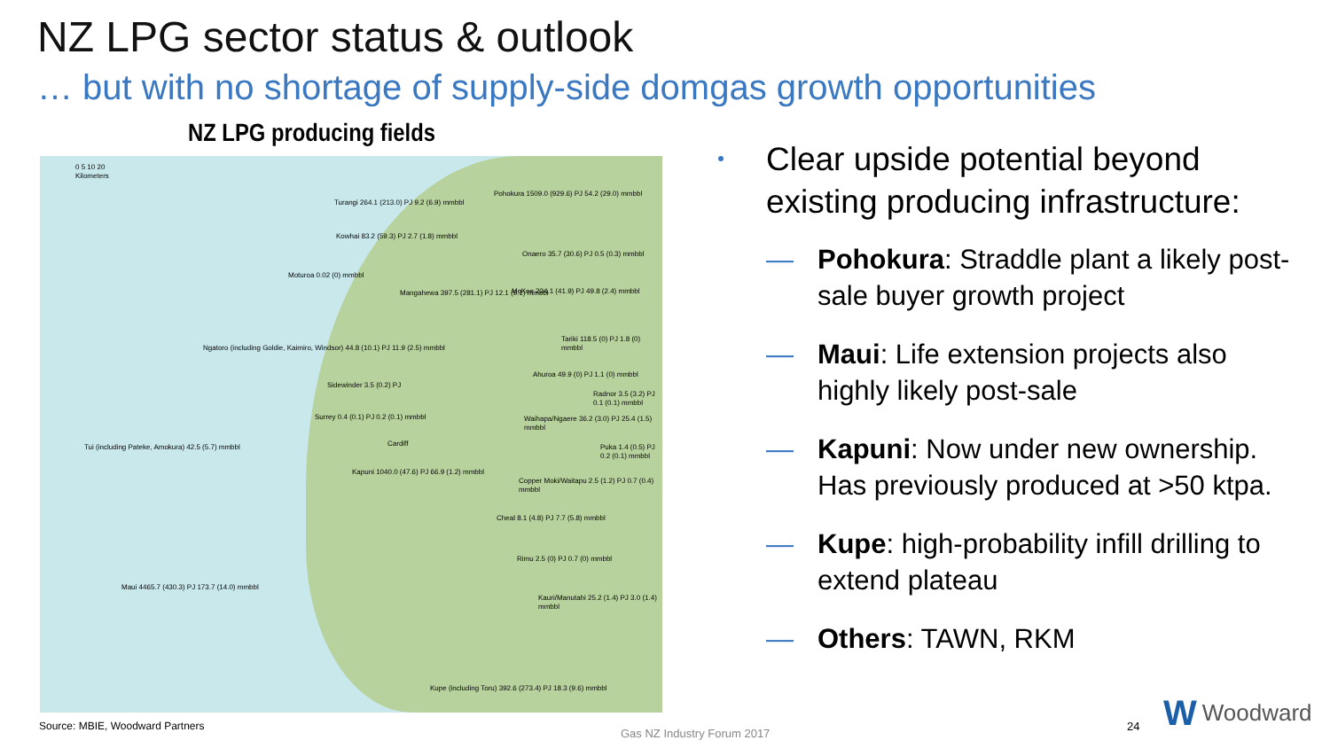NZ LPG sector status & outlook
… but with no shortage of supply-side domgas growth opportunities
NZ LPG producing fields
0 5 10 20
Kilometers
Pohokura 1509.0 (929.6) PJ 54.2 (29.0) mmbbl
Turangi 264.1 (213.0) PJ 9.2 (6.9) mmbbl
Kowhai 83.2 (59.3) PJ 2.7 (1.8) mmbbl
Onaero 35.7 (30.6) PJ 0.5 (0.3) mmbbl
Moturoa 0.02 (0) mmbbl
Mangahewa 397.5 (281.1) PJ 12.1 (9.1) mmbbl
McKee 234.1 (41.9) PJ 49.8 (2.4) mmbbl
Ngatoro (including Goldie, Kaimiro, Windsor) 44.8 (10.1) PJ 11.9 (2.5) mmbbl
Tariki 118.5 (0) PJ 1.8 (0) mmbbl
Ahuroa 49.9 (0) PJ 1.1 (0) mmbbl
Sidewinder 3.5 (0.2) PJ
Radnor 3.5 (3.2) PJ 0.1 (0.1) mmbbl
Surrey 0.4 (0.1) PJ 0.2 (0.1) mmbbl
Waihapa/Ngaere 36.2 (3.0) PJ 25.4 (1.5) mmbbl
Cardiff
Tui (including Pateke, Amokura) 42.5 (5.7) mmbbl
Puka 1.4 (0.5) PJ 0.2 (0.1) mmbbl
Kapuni 1040.0 (47.6) PJ 66.9 (1.2) mmbbl
Copper Moki/Waitapu 2.5 (1.2) PJ 0.7 (0.4) mmbbl
Cheal 8.1 (4.8) PJ 7.7 (5.8) mmbbl
Rimu 2.5 (0) PJ 0.7 (0) mmbbl
Maui 4465.7 (430.3) PJ 173.7 (14.0) mmbbl
Kauri/Manutahi 25.2 (1.4) PJ 3.0 (1.4) mmbbl
Kupe (including Toru) 392.6 (273.4) PJ 18.3 (9.6) mmbbl
Clear upside potential beyond existing producing infrastructure:
— Pohokura: Straddle plant a likely post-sale buyer growth project
— Maui: Life extension projects also highly likely post-sale
— Kapuni: Now under new ownership. Has previously produced at >50 ktpa.
— Kupe: high-probability infill drilling to extend plateau
— Others: TAWN, RKM
Source: MBIE, Woodward Partners
Gas NZ Industry Forum 2017
24
W Woodward